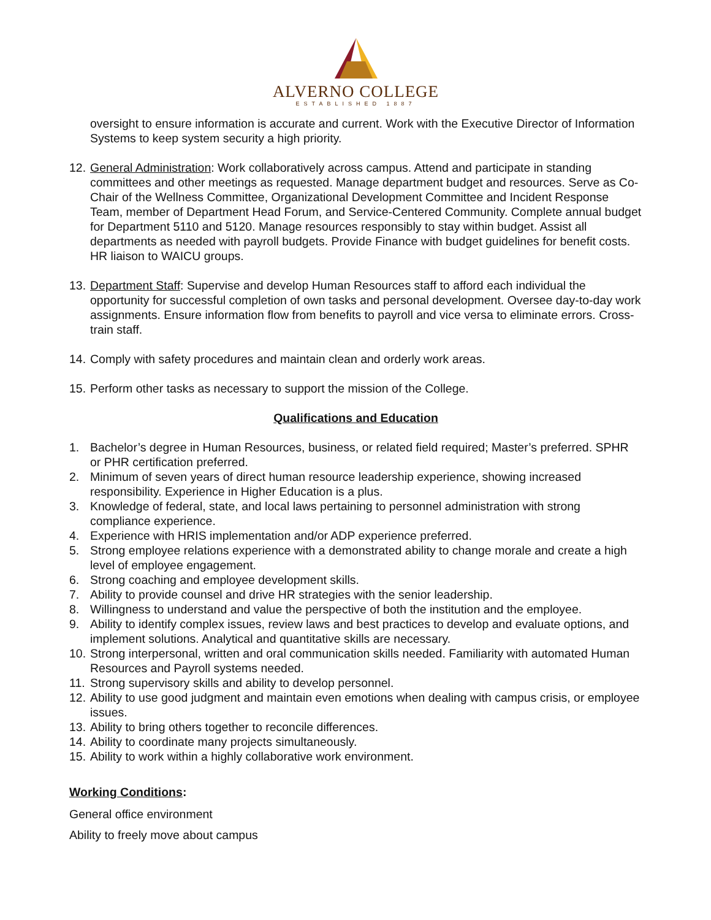ALVERNO COLLEGE
ESTABLISHED 1887
oversight to ensure information is accurate and current. Work with the Executive Director of Information Systems to keep system security a high priority.
12.
General Administration: Work collaboratively across campus. Attend and participate in standing committees and other meetings as requested. Manage department budget and resources. Serve as Co-Chair of the Wellness Committee, Organizational Development Committee and Incident Response Team, member of Department Head Forum, and Service-Centered Community. Complete annual budget for Department 5110 and 5120. Manage resources responsibly to stay within budget. Assist all departments as needed with payroll budgets. Provide Finance with budget guidelines for benefit costs. HR liaison to WAICU groups.
13.
Department Staff: Supervise and develop Human Resources staff to afford each individual the opportunity for successful completion of own tasks and personal development. Oversee day-to-day work assignments. Ensure information flow from benefits to payroll and vice versa to eliminate errors. Cross-train staff.
14.
Comply with safety procedures and maintain clean and orderly work areas.
15.
Perform other tasks as necessary to support the mission of the College.
Qualifications and Education
1. Bachelor’s degree in Human Resources, business, or related field required; Master’s preferred. SPHR or PHR certification preferred.
2. Minimum of seven years of direct human resource leadership experience, showing increased responsibility. Experience in Higher Education is a plus.
3. Knowledge of federal, state, and local laws pertaining to personnel administration with strong compliance experience.
4. Experience with HRIS implementation and/or ADP experience preferred.
5. Strong employee relations experience with a demonstrated ability to change morale and create a high level of employee engagement.
6. Strong coaching and employee development skills.
7. Ability to provide counsel and drive HR strategies with the senior leadership.
8. Willingness to understand and value the perspective of both the institution and the employee.
9. Ability to identify complex issues, review laws and best practices to develop and evaluate options, and implement solutions. Analytical and quantitative skills are necessary.
10.
Strong interpersonal, written and oral communication skills needed. Familiarity with automated Human Resources and Payroll systems needed.
11.
Strong supervisory skills and ability to develop personnel.
12.
Ability to use good judgment and maintain even emotions when dealing with campus crisis, or employee issues.
13.
Ability to bring others together to reconcile differences.
14.
Ability to coordinate many projects simultaneously.
15.
Ability to work within a highly collaborative work environment.
Working Conditions:
General office environment
Ability to freely move about campus